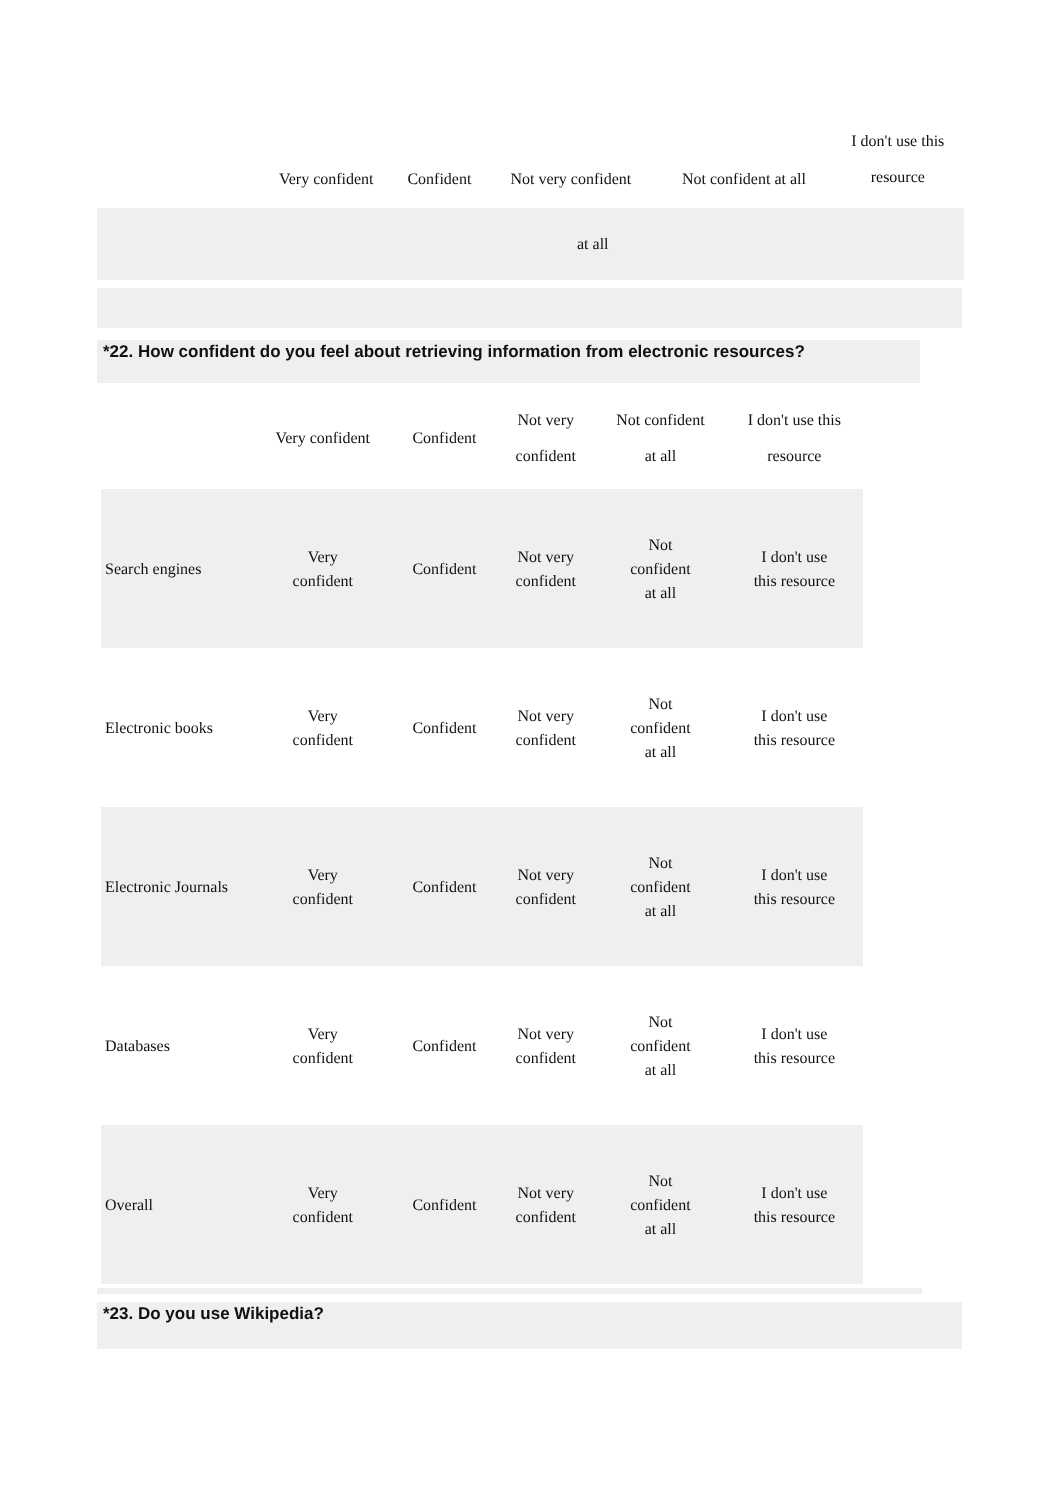| | Very confident | Confident | Not very confident | Not confident at all | I don't use this resource |
| --- | --- | --- | --- | --- | --- |
| at all | | | | | |
*22. How confident do you feel about retrieving information from electronic resources?
| | Very confident | Confident | Not very confident | Not confident at all | I don't use this resource |
| --- | --- | --- | --- | --- | --- |
| Search engines | Very confident | Confident | Not very confident | Not confident at all | I don't use this resource |
| Electronic books | Very confident | Confident | Not very confident | Not confident at all | I don't use this resource |
| Electronic Journals | Very confident | Confident | Not very confident | Not confident at all | I don't use this resource |
| Databases | Very confident | Confident | Not very confident | Not confident at all | I don't use this resource |
| Overall | Very confident | Confident | Not very confident | Not confident at all | I don't use this resource |
*23. Do you use Wikipedia?